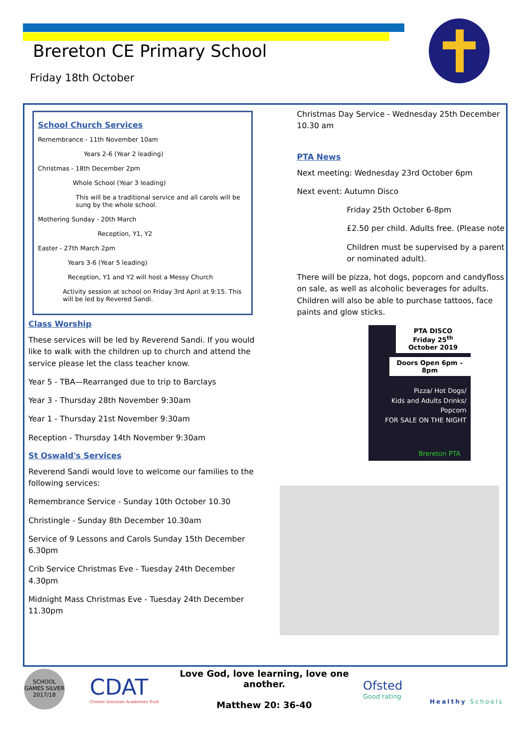Brereton CE Primary School
Friday 18th October
School Church Services
Remembrance - 11th November 10am
Years 2-6 (Year 2 leading)
Christmas - 18th December 2pm
Whole School (Year 3 leading)
This will be a traditional service and all carols will be sung by the whole school.
Mothering Sunday - 20th March
Reception, Y1, Y2
Easter - 27th March 2pm
Years 3-6 (Year 5 leading)
Reception, Y1 and Y2 will host a Messy Church
Activity session at school on Friday 3rd April at 9:15. This will be led by Revered Sandi.
Class Worship
These services will be led by Reverend Sandi. If you would like to walk with the children up to church and attend the service please let the class teacher know.
Year 5 - TBA—Rearranged due to trip to Barclays
Year 3 - Thursday 28th November 9:30am
Year 1 - Thursday 21st November 9:30am
Reception - Thursday 14th November 9:30am
St Oswald's Services
Reverend Sandi would love to welcome our families to the following services:
Remembrance Service - Sunday 10th October 10.30
Christingle - Sunday 8th December 10.30am
Service of 9 Lessons and Carols Sunday 15th December 6.30pm
Crib Service Christmas Eve - Tuesday 24th December 4.30pm
Midnight Mass Christmas Eve - Tuesday 24th December 11.30pm
Christmas Day Service - Wednesday 25th December 10.30 am
PTA News
Next meeting: Wednesday 23rd October 6pm
Next event: Autumn Disco
Friday 25th October 6-8pm
£2.50 per child. Adults free. (Please note
Children must be supervised by a parent or nominated adult).
There will be pizza, hot dogs, popcorn and candyfloss on sale, as well as alcoholic beverages for adults. Children will also be able to purchase tattoos, face paints and glow sticks.
PTA DISCO
Friday 25<sup>th</sup> October 2019
Doors Open 6pm – 8pm
Pizza/ Hot Dogs/
Kids and Adults Drinks/
Popcorn
FOR SALE ON THE NIGHT
Brereton PTA
SCHOOL GAMES SILVER 2017/18
CDAT
Chester Diocesan Academies Trust
Love God, love learning, love one another.
Matthew 20: 36-40
Ofsted
Good rating
Healthy Schools